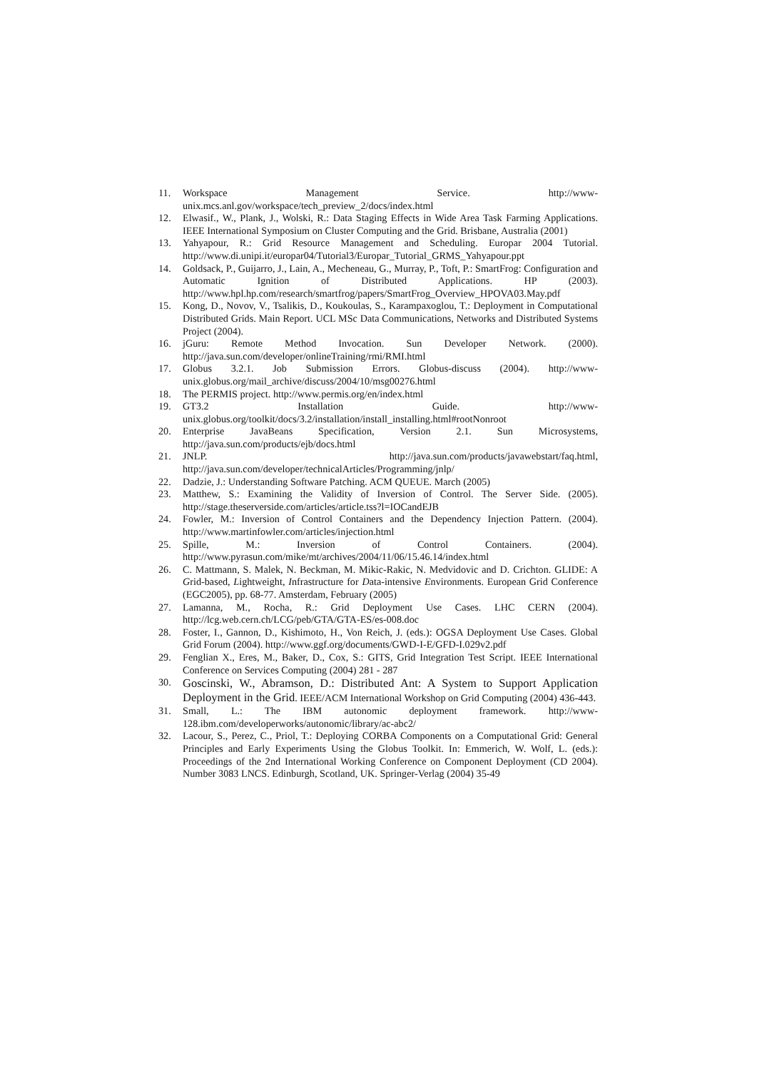11. Workspace Management Service. http://www-unix.mcs.anl.gov/workspace/tech_preview_2/docs/index.html
12. Elwasif., W., Plank, J., Wolski, R.: Data Staging Effects in Wide Area Task Farming Applications. IEEE International Symposium on Cluster Computing and the Grid. Brisbane, Australia (2001)
13. Yahyapour, R.: Grid Resource Management and Scheduling. Europar 2004 Tutorial. http://www.di.unipi.it/europar04/Tutorial3/Europar_Tutorial_GRMS_Yahyapour.ppt
14. Goldsack, P., Guijarro, J., Lain, A., Mecheneau, G., Murray, P., Toft, P.: SmartFrog: Configuration and Automatic Ignition of Distributed Applications. HP (2003). http://www.hpl.hp.com/research/smartfrog/papers/SmartFrog_Overview_HPOVA03.May.pdf
15. Kong, D., Novov, V., Tsalikis, D., Koukoulas, S., Karampaxoglou, T.: Deployment in Computational Distributed Grids. Main Report. UCL MSc Data Communications, Networks and Distributed Systems Project (2004).
16. jGuru: Remote Method Invocation. Sun Developer Network. (2000). http://java.sun.com/developer/onlineTraining/rmi/RMI.html
17. Globus 3.2.1. Job Submission Errors. Globus-discuss (2004). http://www-unix.globus.org/mail_archive/discuss/2004/10/msg00276.html
18. The PERMIS project. http://www.permis.org/en/index.html
19. GT3.2 Installation Guide. http://www-unix.globus.org/toolkit/docs/3.2/installation/install_installing.html#rootNonroot
20. Enterprise JavaBeans Specification, Version 2.1. Sun Microsystems, http://java.sun.com/products/ejb/docs.html
21. JNLP. http://java.sun.com/products/javawebstart/faq.html, http://java.sun.com/developer/technicalArticles/Programming/jnlp/
22. Dadzie, J.: Understanding Software Patching. ACM QUEUE. March (2005)
23. Matthew, S.: Examining the Validity of Inversion of Control. The Server Side. (2005). http://stage.theserverside.com/articles/article.tss?l=IOCandEJB
24. Fowler, M.: Inversion of Control Containers and the Dependency Injection Pattern. (2004). http://www.martinfowler.com/articles/injection.html
25. Spille, M.: Inversion of Control Containers. (2004). http://www.pyrasun.com/mike/mt/archives/2004/11/06/15.46.14/index.html
26. C. Mattmann, S. Malek, N. Beckman, M. Mikic-Rakic, N. Medvidovic and D. Crichton. GLIDE: A Grid-based, Lightweight, Infrastructure for Data-intensive Environments. European Grid Conference (EGC2005), pp. 68-77. Amsterdam, February (2005)
27. Lamanna, M., Rocha, R.: Grid Deployment Use Cases. LHC CERN (2004). http://lcg.web.cern.ch/LCG/peb/GTA/GTA-ES/es-008.doc
28. Foster, I., Gannon, D., Kishimoto, H., Von Reich, J. (eds.): OGSA Deployment Use Cases. Global Grid Forum (2004). http://www.ggf.org/documents/GWD-I-E/GFD-I.029v2.pdf
29. Fenglian X., Eres, M., Baker, D., Cox, S.: GITS, Grid Integration Test Script. IEEE International Conference on Services Computing (2004) 281 - 287
30. Goscinski, W., Abramson, D.: Distributed Ant: A System to Support Application Deployment in the Grid. IEEE/ACM International Workshop on Grid Computing (2004) 436-443.
31. Small, L.: The IBM autonomic deployment framework. http://www-128.ibm.com/developerworks/autonomic/library/ac-abc2/
32. Lacour, S., Perez, C., Priol, T.: Deploying CORBA Components on a Computational Grid: General Principles and Early Experiments Using the Globus Toolkit. In: Emmerich, W. Wolf, L. (eds.): Proceedings of the 2nd International Working Conference on Component Deployment (CD 2004). Number 3083 LNCS. Edinburgh, Scotland, UK. Springer-Verlag (2004) 35-49